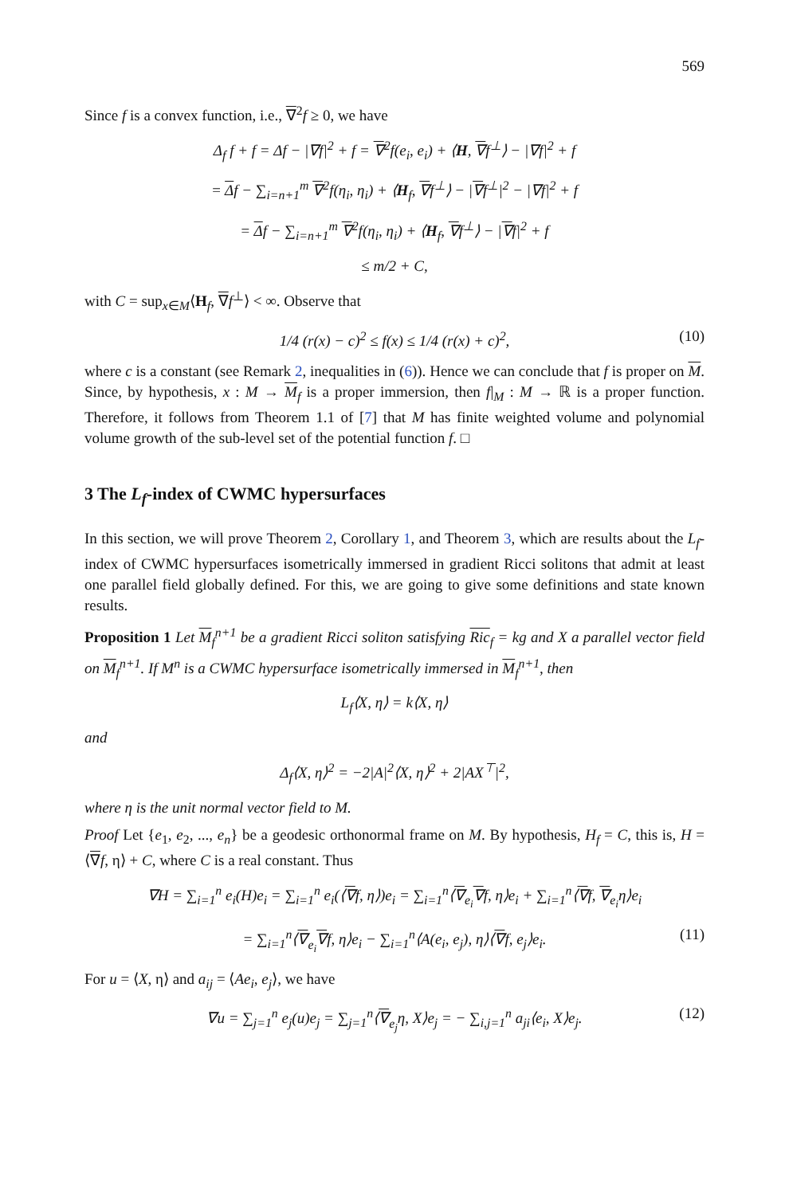569
Since f is a convex function, i.e., ∇<sup>2</sup>f ≥ 0, we have
Δ<sub>f</sub> f + f = Δf − |∇f|<sup>2</sup> + f = ∇<sup>2</sup>f(e<sub>i</sub>, e<sub>i</sub>) + ⟨H, ∇f<sup>⊥</sup>⟩ − |∇f|<sup>2</sup> + f
= Δf − ∑<sub>i=n+1</sub><sup>m</sup> ∇<sup>2</sup>f(η<sub>i</sub>, η<sub>i</sub>) + ⟨H<sub>f</sub>, ∇f<sup>⊥</sup>⟩ − |∇f<sup>⊥</sup>|<sup>2</sup> − |∇f|<sup>2</sup> + f
= Δf − ∑<sub>i=n+1</sub><sup>m</sup> ∇<sup>2</sup>f(η<sub>i</sub>, η<sub>i</sub>) + ⟨H<sub>f</sub>, ∇f<sup>⊥</sup>⟩ − |∇f|<sup>2</sup> + f
≤ m/2 + C,
with C = sup<sub>x∈M</sub>⟨H<sub>f</sub>, ∇f<sup>⊥</sup>⟩ < ∞. Observe that
1/4 (r(x) − c)<sup>2</sup> ≤ f(x) ≤ 1/4 (r(x) + c)<sup>2</sup>, (10)
where c is a constant (see Remark 2, inequalities in (6)). Hence we can conclude that f is proper on M. Since, by hypothesis, x : M → M<sub>f</sub> is a proper immersion, then f|<sub>M</sub> : M → ℝ is a proper function. Therefore, it follows from Theorem 1.1 of [7] that M has finite weighted volume and polynomial volume growth of the sub-level set of the potential function f. □
3 The L<sub>f</sub>-index of CWMC hypersurfaces
In this section, we will prove Theorem 2, Corollary 1, and Theorem 3, which are results about the L<sub>f</sub>-index of CWMC hypersurfaces isometrically immersed in gradient Ricci solitons that admit at least one parallel field globally defined. For this, we are going to give some definitions and state known results.
Proposition 1 Let M<sub>f</sub><sup>n+1</sup> be a gradient Ricci soliton satisfying Ric<sub>f</sub> = kg and X a parallel vector field on M<sub>f</sub><sup>n+1</sup>. If M<sup>n</sup> is a CWMC hypersurface isometrically immersed in M<sub>f</sub><sup>n+1</sup>, then
L<sub>f</sub>⟨X, η⟩ = k⟨X, η⟩
and
Δ<sub>f</sub>⟨X, η⟩<sup>2</sup> = −2|A|<sup>2</sup>⟨X, η⟩<sup>2</sup> + 2|AX<sup>⊤</sup>|<sup>2</sup>,
where η is the unit normal vector field to M.
Proof Let {e<sub>1</sub>, e<sub>2</sub>, ..., e<sub>n</sub>} be a geodesic orthonormal frame on M. By hypothesis, H<sub>f</sub> = C, this is, H = ⟨∇f, η⟩ + C, where C is a real constant. Thus
∇H = ∑<sub>i=1</sub><sup>n</sup> e<sub>i</sub>(H)e<sub>i</sub> = ∑<sub>i=1</sub><sup>n</sup> e<sub>i</sub>(⟨∇f, η⟩)e<sub>i</sub> = ∑<sub>i=1</sub><sup>n</sup>⟨∇<sub>e<sub>i</sub></sub>∇f, η⟩e<sub>i</sub> + ∑<sub>i=1</sub><sup>n</sup>⟨∇f, ∇<sub>e<sub>i</sub></sub>η⟩e<sub>i</sub>
= ∑<sub>i=1</sub><sup>n</sup>⟨∇<sub>e<sub>i</sub></sub>∇f, η⟩e<sub>i</sub> − ∑<sub>i=1</sub><sup>n</sup>⟨A(e<sub>i</sub>, e<sub>j</sub>), η⟩⟨∇f, e<sub>j</sub>⟩e<sub>i</sub>. (11)
For u = ⟨X, η⟩ and a<sub>ij</sub> = ⟨Ae<sub>i</sub>, e<sub>j</sub>⟩, we have
∇u = ∑<sub>j=1</sub><sup>n</sup> e<sub>j</sub>(u)e<sub>j</sub> = ∑<sub>j=1</sub><sup>n</sup>⟨∇<sub>e<sub>j</sub></sub>η, X⟩e<sub>j</sub> = − ∑<sub>i,j=1</sub><sup>n</sup> a<sub>ji</sub>⟨e<sub>i</sub>, X⟩e<sub>j</sub>. (12)